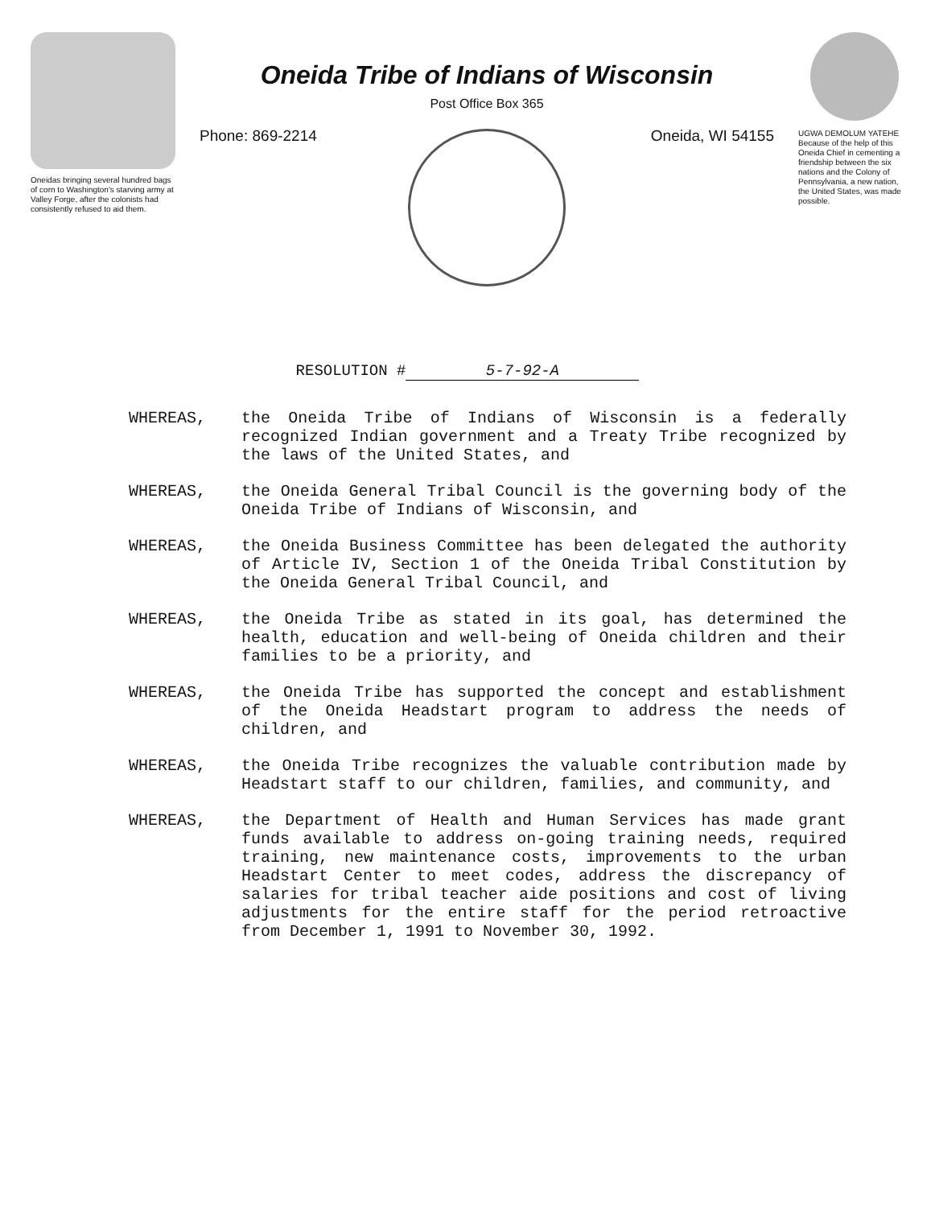Oneidas bringing several hundred bags of corn to Washington's starving army at Valley Forge, after the colonists had consistently refused to aid them.
Oneida Tribe of Indians of Wisconsin
Post Office Box 365
Phone: 869-2214 Oneida, WI 54155
UGWA DEMOLUM YATEHE
Because of the help of this Oneida Chief in cementing a friendship between the six nations and the Colony of Pennsylvania, a new nation, the United States, was made possible.
RESOLUTION # 5-7-92-A
WHEREAS, the Oneida Tribe of Indians of Wisconsin is a federally recognized Indian government and a Treaty Tribe recognized by the laws of the United States, and
WHEREAS, the Oneida General Tribal Council is the governing body of the Oneida Tribe of Indians of Wisconsin, and
WHEREAS, the Oneida Business Committee has been delegated the authority of Article IV, Section 1 of the Oneida Tribal Constitution by the Oneida General Tribal Council, and
WHEREAS, the Oneida Tribe as stated in its goal, has determined the health, education and well-being of Oneida children and their families to be a priority, and
WHEREAS, the Oneida Tribe has supported the concept and establishment of the Oneida Headstart program to address the needs of children, and
WHEREAS, the Oneida Tribe recognizes the valuable contribution made by Headstart staff to our children, families, and community, and
WHEREAS, the Department of Health and Human Services has made grant funds available to address on-going training needs, required training, new maintenance costs, improvements to the urban Headstart Center to meet codes, address the discrepancy of salaries for tribal teacher aide positions and cost of living adjustments for the entire staff for the period retroactive from December 1, 1991 to November 30, 1992.